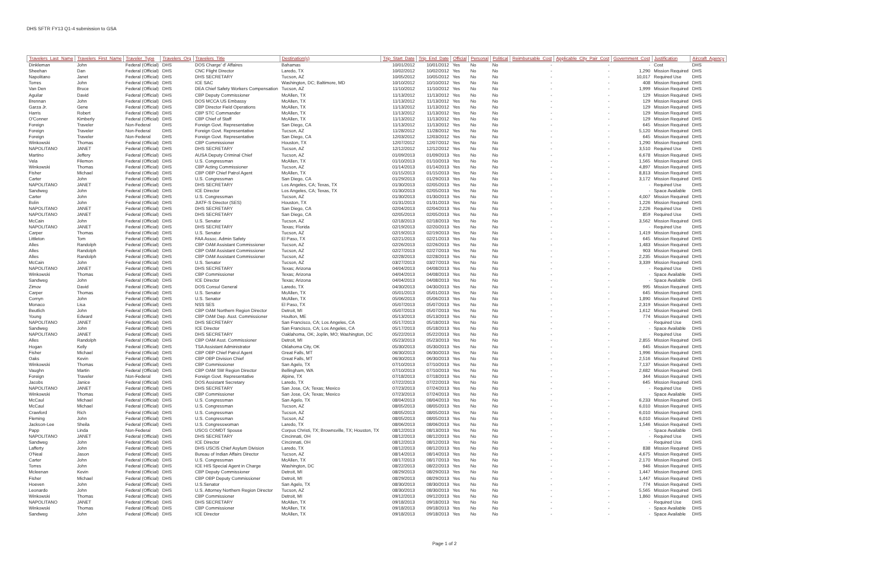DHS SFTR FY13 Q1-4 submission to GSA
| Travelers_Last_Name | Travelers_First_Name | Traveler_Type | Travelers_Org | Travelers_Title | Destination(s) | Trip_Start_Date | Trip_End_Date | Official | Personal | Political | Reimbursable_Cost | Applicable_City_Pair_Cost | Government_Cost | Justification | Aircraft_Agency |
| --- | --- | --- | --- | --- | --- | --- | --- | --- | --- | --- | --- | --- | --- | --- | --- |
| Dinkleman | John | Federal (Official) | DHS | DOS Charge' d' Affaires | Bahamas | 10/01/2012 | 10/01/2012 | Yes | No | No | - | - | - | Cost | DHS |
| Sheehan | Dan | Federal (Official) | DHS | CNC Flight Director | Laredo, TX | 10/02/2012 | 10/02/2012 | Yes | No | No | - | - | 1,290 | Mission Required | DHS |
| Napolitano | Janet | Federal (Official) | DHS | DHS SECRETARY | Tucson, AZ | 10/05/2012 | 10/05/2012 | Yes | No | No | - | - | 10,017 | Required Use | DHS |
| Torres | John | Federal (Official) | DHS | ICE SAC | Washington, DC; Baltimore, MD | 10/10/2012 | 10/10/2012 | Yes | No | No | - | - | 408 | Mission Required | DHS |
| Van Den | Bruce | Federal (Official) | DHS | DEA Chief Safety Workers Compensation | Tucson, AZ | 11/10/2012 | 11/10/2012 | Yes | No | No | - | - | 1,999 | Mission Required | DHS |
| Aguilar | David | Federal (Official) | DHS | CBP Deputy Commissioner | McAllen, TX | 11/13/2012 | 11/13/2012 | Yes | No | No | - | - | 129 | Mission Required | DHS |
| Brennan | John | Federal (Official) | DHS | DOS MCCA US Embassy | McAllen, TX | 11/13/2012 | 11/13/2012 | Yes | No | No | - | - | 129 | Mission Required | DHS |
| Garza Jr. | Gene | Federal (Official) | DHS | CBP Director Field Operations | McAllen, TX | 11/13/2012 | 11/13/2012 | Yes | No | No | - | - | 129 | Mission Required | DHS |
| Harris | Robert | Federal (Official) | DHS | CBP STC Commander | McAllen, TX | 11/13/2012 | 11/13/2012 | Yes | No | No | - | - | 129 | Mission Required | DHS |
| O'Conner | Kimberly | Federal (Official) | DHS | CBP Chief of Staff | McAllen, TX | 11/13/2012 | 11/13/2012 | Yes | No | No | - | - | 129 | Mission Required | DHS |
| Foreign | Traveler | Non-Federal | DHS | Foreign Govt. Representative | San Diego, CA | 11/13/2012 | 11/13/2012 | Yes | No | No | - | - | 645 | Mission Required | DHS |
| Foreign | Traveler | Non-Federal | DHS | Foreign Govt. Representative | Tucson, AZ | 11/28/2012 | 11/28/2012 | Yes | No | No | - | - | 5,120 | Mission Required | DHS |
| Foreign | Traveler | Non-Federal | DHS | Foreign Govt. Representative | San Diego, CA | 12/03/2012 | 12/03/2012 | Yes | No | No | - | - | 645 | Mission Required | DHS |
| Winkowski | Thomas | Federal (Official) | DHS | CBP Commissioner | Houston, TX | 12/07/2012 | 12/07/2012 | Yes | No | No | - | - | 1,290 | Mission Required | DHS |
| NAPOLITANO | JANET | Federal (Official) | DHS | DHS SECRETARY | Tucson, AZ | 12/12/2012 | 12/12/2012 | Yes | No | No | - | - | 3,510 | Required Use | DHS |
| Martino | Jeffery | Federal (Official) | DHS | AUSA Deputy Criminal Chief | Tucson, AZ | 01/09/2013 | 01/09/2013 | Yes | No | No | - | - | 6,678 | Mission Required | DHS |
| Vela | Filemon | Federal (Official) | DHS | U.S. Congressman | McAllen, TX | 01/10/2013 | 01/10/2013 | Yes | No | No | - | - | 1,565 | Mission Required | DHS |
| Winkowski | Thomas | Federal (Official) | DHS | CBP Acting Commissioner | Tucson, AZ | 01/14/2013 | 01/14/2013 | Yes | No | No | - | - | 4,897 | Mission Required | DHS |
| Fisher | Michael | Federal (Official) | DHS | CBP OBP Chief Patrol Agent | McAllen, TX | 01/15/2013 | 01/15/2013 | Yes | No | No | - | - | 8,813 | Mission Required | DHS |
| Carter | John | Federal (Official) | DHS | U.S. Congressman | San Diego, CA | 01/29/2013 | 01/29/2013 | Yes | No | No | - | - | 3,172 | Mission Required | DHS |
| NAPOLITANO | JANET | Federal (Official) | DHS | DHS SECRETARY | Los Angeles, CA; Texas, TX | 01/30/2013 | 02/05/2013 | Yes | No | No | - | - | - | Required Use | DHS |
| Sandweg | John | Federal (Official) | DHS | ICE Director | Los Angeles, CA; Texas, TX | 01/30/2013 | 02/05/2013 | Yes | No | No | - | - | - | Space Available | DHS |
| Carter | John | Federal (Official) | DHS | U.S. Congressman | Tucson, AZ | 01/30/2013 | 01/30/2013 | Yes | No | No | - | - | 4,007 | Mission Required | DHS |
| Bolin | John | Federal (Official) | DHS | JIATF-S Director (SES) | Houston, TX | 01/31/2013 | 01/31/2013 | Yes | No | No | - | - | 1,226 | Mission Required | DHS |
| NAPOLITANO | JANET | Federal (Official) | DHS | DHS SECRETARY | San Diego, CA | 02/04/2013 | 02/04/2013 | Yes | No | No | - | - | 2,226 | Required Use | DHS |
| NAPOLITANO | JANET | Federal (Official) | DHS | DHS SECRETARY | San Diego, CA | 02/05/2013 | 02/05/2013 | Yes | No | No | - | - | 859 | Required Use | DHS |
| McCain | John | Federal (Official) | DHS | U.S. Senator | Tucson, AZ | 02/18/2013 | 02/18/2013 | Yes | No | No | - | - | 3,562 | Mission Required | DHS |
| NAPOLITANO | JANET | Federal (Official) | DHS | DHS SECRETARY | Texas; Florida | 02/19/2013 | 02/20/2013 | Yes | No | No | - | - | - | Required Use | DHS |
| Carper | Thomas | Federal (Official) | DHS | U.S. Senator | Tucson, AZ | 02/19/2013 | 02/19/2013 | Yes | No | No | - | - | 1,419 | Mission Required | DHS |
| Littleton | Tom | Federal (Official) | DHS | FAA Assoc. Admin Safety | El Paso, TX | 02/21/2013 | 02/21/2013 | Yes | No | No | - | - | 645 | Mission Required | DHS |
| Alles | Randolph | Federal (Official) | DHS | CBP OAM Assistant Commissioner | Tucson, AZ | 02/26/2013 | 02/26/2013 | Yes | No | No | - | - | 1,483 | Mission Required | DHS |
| Alles | Randolph | Federal (Official) | DHS | CBP OAM Assistant Commissioner | Tucson, AZ | 02/27/2013 | 02/27/2013 | Yes | No | No | - | - | 903 | Mission Required | DHS |
| Alles | Randolph | Federal (Official) | DHS | CBP OAM Assistant Commissioner | Tucson, AZ | 02/28/2013 | 02/28/2013 | Yes | No | No | - | - | 2,235 | Mission Required | DHS |
| McCain | John | Federal (Official) | DHS | U.S. Senator | Tucson, AZ | 03/27/2013 | 03/27/2013 | Yes | No | No | - | - | 3,339 | Mission Required | DHS |
| NAPOLITANO | JANET | Federal (Official) | DHS | DHS SECRETARY | Texas; Arizona | 04/04/2013 | 04/08/2013 | Yes | No | No | - | - | - | Required Use | DHS |
| Winkowski | Thomas | Federal (Official) | DHS | CBP Commissioner | Texas; Arizona | 04/04/2013 | 04/08/2013 | Yes | No | No | - | - | - | Space Available | DHS |
| Sandweg | John | Federal (Official) | DHS | ICE Director | Texas; Arizona | 04/04/2013 | 04/08/2013 | Yes | No | No | - | - | - | Space Available | DHS |
| Zimov | David | Federal (Official) | DHS | DOS Consul General | Laredo, TX | 04/30/2013 | 04/30/2013 | Yes | No | No | - | - | 995 | Mission Required | DHS |
| Carper | Thomas | Federal (Official) | DHS | U.S. Senator | McAllen, TX | 05/01/2013 | 05/01/2013 | Yes | No | No | - | - | 645 | Mission Required | DHS |
| Cornyn | John | Federal (Official) | DHS | U.S. Senator | McAllen, TX | 05/06/2013 | 05/06/2013 | Yes | No | No | - | - | 1,890 | Mission Required | DHS |
| Monaco | Lisa | Federal (Official) | DHS | NSS SES | El Paso, TX | 05/07/2013 | 05/07/2013 | Yes | No | No | - | - | 2,319 | Mission Required | DHS |
| Beutlich | John | Federal (Official) | DHS | CBP OAM Northern Region Director | Detroit, MI | 05/07/2013 | 05/07/2013 | Yes | No | No | - | - | 1,612 | Mission Required | DHS |
| Young | Edward | Federal (Official) | DHS | CBP OAM Dep. Asst. Commissioner | Houlton, ME | 05/13/2013 | 05/13/2013 | Yes | No | No | - | - | 774 | Mission Required | DHS |
| NAPOLITANO | JANET | Federal (Official) | DHS | DHS SECRETARY | San Francisco, CA; Los Angeles, CA | 05/17/2013 | 05/18/2013 | Yes | No | No | - | - | - | Required Use | DHS |
| Sandweg | John | Federal (Official) | DHS | ICE Director | San Francisco, CA; Los Angeles, CA | 05/17/2013 | 05/18/2013 | Yes | No | No | - | - | - | Space Available | DHS |
| NAPOLITANO | JANET | Federal (Official) | DHS | DHS SECRETARY | Oaklahoma, OK; Joplin, MO; Washington, DC | 05/22/2013 | 05/22/2013 | Yes | No | No | - | - | - | Required Use | DHS |
| Alles | Randolph | Federal (Official) | DHS | CBP OAM Asst. Commissioner | Detroit, MI | 05/23/2013 | 05/23/2013 | Yes | No | No | - | - | 2,855 | Mission Required | DHS |
| Hogan | Kelly | Federal (Official) | DHS | TSA Assistant Administrator | Oklahoma City, OK | 05/30/2013 | 05/30/2013 | Yes | No | No | - | - | 645 | Mission Required | DHS |
| Fisher | Michael | Federal (Official) | DHS | CBP OBP Chief Patrol Agent | Great Falls, MT | 06/30/2013 | 06/30/2013 | Yes | No | No | - | - | 1,996 | Mission Required | DHS |
| Oaks | Kevin | Federal (Official) | DHS | CBP OBP Division Chief | Great Falls, MT | 06/30/2013 | 06/30/2013 | Yes | No | No | - | - | 2,516 | Mission Required | DHS |
| Winkowski | Thomas | Federal (Official) | DHS | CBP Commissioner | San Agelo, TX | 07/10/2013 | 07/10/2013 | Yes | No | No | - | - | 7,137 | Mission Required | DHS |
| Vaughn | Martin | Federal (Official) | DHS | CBP OAM SW Region Director | Bellingham, WA | 07/10/2013 | 07/10/2013 | Yes | No | No | - | - | 2,682 | Mission Required | DHS |
| Foreign | Traveler | Non-Federal | DHS | Foreign Govt. Representative | Alpine, TX | 07/18/2013 | 07/18/2013 | Yes | No | No | - | - | 344 | Mission Required | DHS |
| Jacobs | Janice | Federal (Official) | DHS | DOS Assistant Secretary | Laredo, TX | 07/22/2013 | 07/22/2013 | Yes | No | No | - | - | 645 | Mission Required | DHS |
| NAPOLITANO | JANET | Federal (Official) | DHS | DHS SECRETARY | San Jose, CA; Texas; Mexico | 07/23/2013 | 07/24/2013 | Yes | No | No | - | - | - | Required Use | DHS |
| Winkowski | Thomas | Federal (Official) | DHS | CBP Commissioner | San Jose, CA; Texas; Mexico | 07/23/2013 | 07/24/2013 | Yes | No | No | - | - | - | Space Available | DHS |
| McCaul | Michael | Federal (Official) | DHS | U.S. Congressman | San Agelo, TX | 08/04/2013 | 08/04/2013 | Yes | No | No | - | - | 6,233 | Mission Required | DHS |
| McCaul | Michael | Federal (Official) | DHS | U.S. Congressman | Tucson, AZ | 08/05/2013 | 08/05/2013 | Yes | No | No | - | - | 6,010 | Mission Required | DHS |
| Crawford | Rich | Federal (Official) | DHS | U.S. Congressman | Tucson, AZ | 08/05/2013 | 08/05/2013 | Yes | No | No | - | - | 6,010 | Mission Required | DHS |
| Fleming | John | Federal (Official) | DHS | U.S. Congressman | Tucson, AZ | 08/05/2013 | 08/05/2013 | Yes | No | No | - | - | 6,010 | Mission Required | DHS |
| Jackson-Lee | Sheila | Federal (Official) | DHS | U.S. Congresswoman | Laredo, TX | 08/06/2013 | 08/06/2013 | Yes | No | No | - | - | 1,546 | Mission Required | DHS |
| Papp | Linda | Non-Federal | DHS | USCG COMDT Spouse | Corpus Christi, TX; Brownsville, TX; Houston, TX | 08/12/2013 | 08/13/2013 | Yes | No | No | - | - | - | Space Available | DHS |
| NAPOLITANO | JANET | Federal (Official) | DHS | DHS SECRETARY | Cincinnati, OH | 08/12/2013 | 08/12/2013 | Yes | No | No | - | - | - | Required Use | DHS |
| Sandweg | John | Federal (Official) | DHS | ICE Director | Cincinnati, OH | 08/12/2013 | 08/12/2013 | Yes | No | No | - | - | - | Required Use | DHS |
| Lafferty | John | Federal (Official) | DHS | DHS USCIS Chief Asylum Division | Laredo, TX | 08/12/2013 | 08/12/2013 | Yes | No | No | - | - | 838 | Mission Required | DHS |
| O'Neal | Jason | Federal (Official) | DHS | Bureau of Indian Affairs Director | Tucson, AZ | 08/14/2013 | 08/14/2013 | Yes | No | No | - | - | 4,675 | Mission Required | DHS |
| Carter | John | Federal (Official) | DHS | U.S. Congressman | McAllen, TX | 08/17/2013 | 08/17/2013 | Yes | No | No | - | - | 2,170 | Mission Required | DHS |
| Torres | John | Federal (Official) | DHS | ICE HIS Special Agent in Charge | Washington, DC | 08/22/2013 | 08/22/2013 | Yes | No | No | - | - | 946 | Mission Required | DHS |
| Mcleenan | Kevin | Federal (Official) | DHS | CBP Deputy Commissioner | Detroit, MI | 08/29/2013 | 08/29/2013 | Yes | No | No | - | - | 1,447 | Mission Required | DHS |
| Fisher | Michael | Federal (Official) | DHS | CBP OBP Deputy Commissioner | Detroit, MI | 08/29/2013 | 08/29/2013 | Yes | No | No | - | - | 1,447 | Mission Required | DHS |
| Hoeven | John | Federal (Official) | DHS | U.S.Senator | San Agelo, TX | 08/30/2013 | 08/30/2013 | Yes | No | No | - | - | 774 | Mission Required | DHS |
| Leonardo | John | Federal (Official) | DHS | U.S. Attorney Northern Region Director | Tucson, AZ | 08/30/2013 | 08/30/2013 | Yes | No | No | - | - | 5,565 | Mission Required | DHS |
| Winkowski | Thomas | Federal (Official) | DHS | CBP Commissioner | Detroit, MI | 09/12/2013 | 09/12/2013 | Yes | No | No | - | - | 1,860 | Mission Required | DHS |
| NAPOLITANO | JANET | Federal (Official) | DHS | DHS SECRETARY | McAllen, TX | 09/18/2013 | 09/18/2013 | Yes | No | No | - | - | - | Required Use | DHS |
| Winkowski | Thomas | Federal (Official) | DHS | CBP Commissioner | McAllen, TX | 09/18/2013 | 09/18/2013 | Yes | No | No | - | - | - | Space Available | DHS |
| Sandweg | John | Federal (Official) | DHS | ICE Director | McAllen, TX | 09/18/2013 | 09/18/2013 | Yes | No | No | - | - | - | Space Available | DHS |
Page 1 of 2